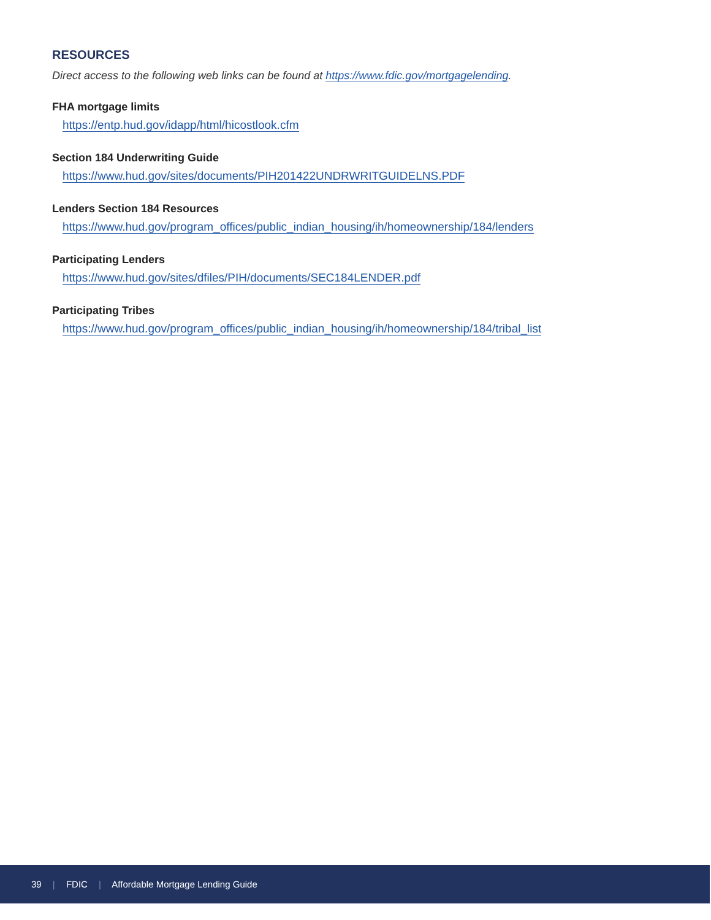RESOURCES
Direct access to the following web links can be found at https://www.fdic.gov/mortgagelending.
FHA mortgage limits
https://entp.hud.gov/idapp/html/hicostlook.cfm
Section 184 Underwriting Guide
https://www.hud.gov/sites/documents/PIH201422UNDRWRITGUIDELNS.PDF
Lenders Section 184 Resources
https://www.hud.gov/program_offices/public_indian_housing/ih/homeownership/184/lenders
Participating Lenders
https://www.hud.gov/sites/dfiles/PIH/documents/SEC184LENDER.pdf
Participating Tribes
https://www.hud.gov/program_offices/public_indian_housing/ih/homeownership/184/tribal_list
39 | FDIC | Affordable Mortgage Lending Guide